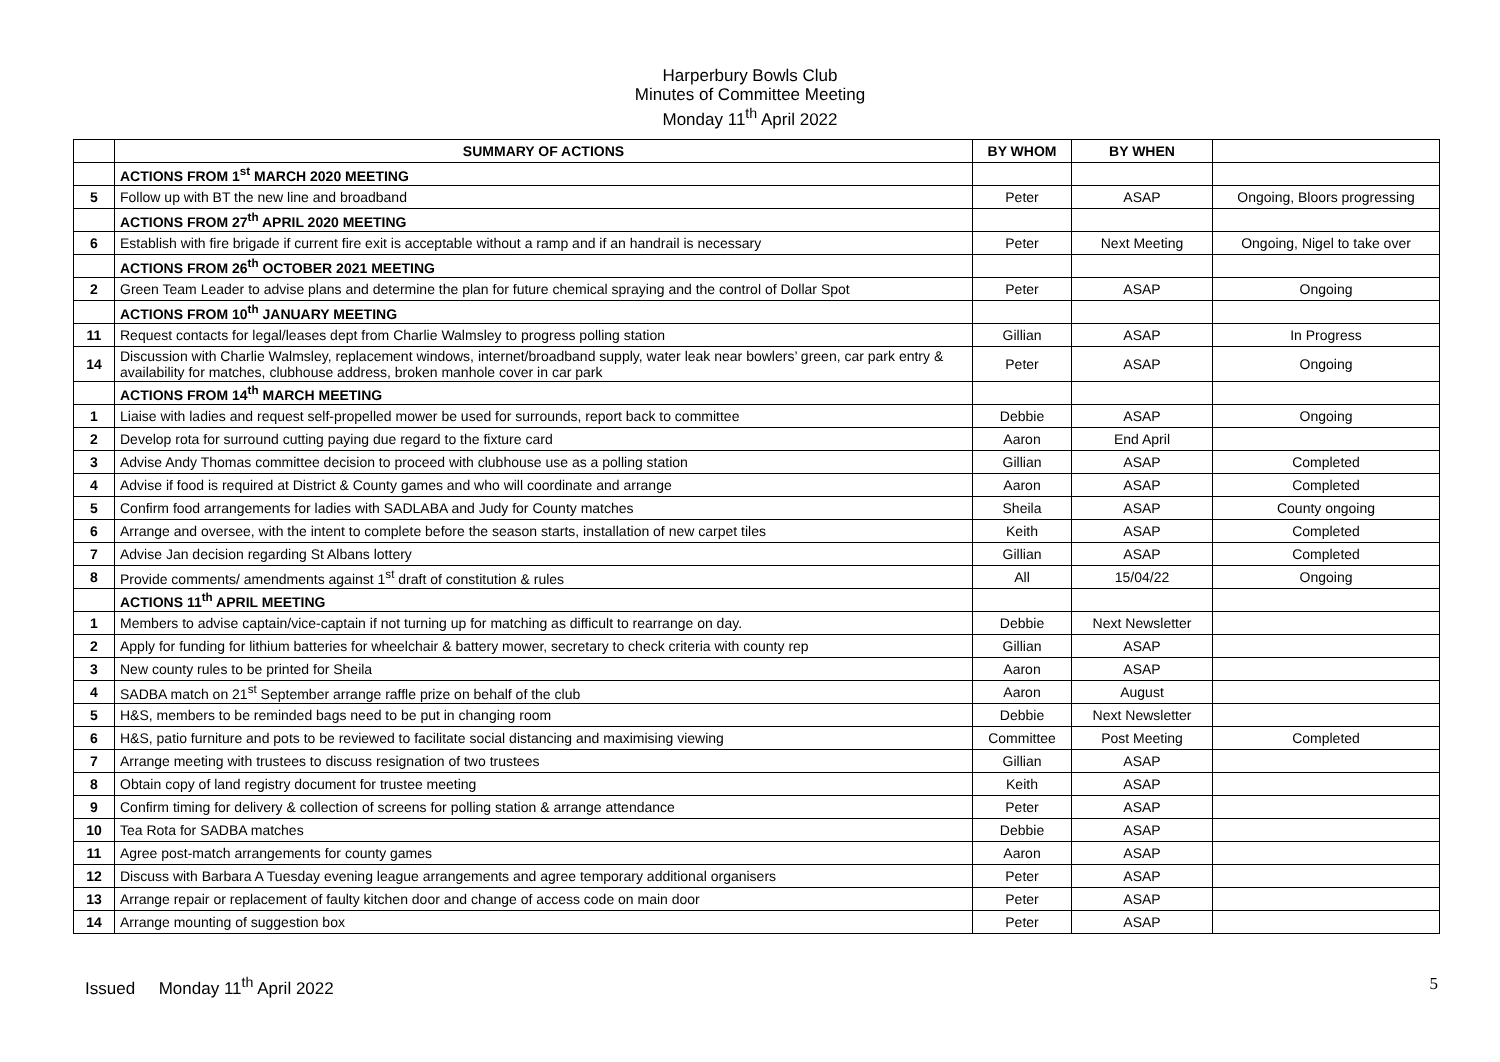Harperbury Bowls Club
Minutes of Committee Meeting
Monday 11<sup>th</sup> April 2022
| | SUMMARY OF ACTIONS | BY WHOM | BY WHEN | |
| --- | --- | --- | --- | --- |
| | ACTIONS FROM 1<sup>st</sup> MARCH 2020 MEETING | | | |
| 5 | Follow up with BT the new line and broadband | Peter | ASAP | Ongoing, Bloors progressing |
| | ACTIONS FROM 27<sup>th</sup> APRIL 2020 MEETING | | | |
| 6 | Establish with fire brigade if current fire exit is acceptable without a ramp and if an handrail is necessary | Peter | Next Meeting | Ongoing, Nigel to take over |
| | ACTIONS FROM 26<sup>th</sup> OCTOBER 2021 MEETING | | | |
| 2 | Green Team Leader to advise plans and determine the plan for future chemical spraying and the control of Dollar Spot | Peter | ASAP | Ongoing |
| | ACTIONS FROM 10<sup>th</sup> JANUARY MEETING | | | |
| 11 | Request contacts for legal/leases dept from Charlie Walmsley to progress polling station | Gillian | ASAP | In Progress |
| 14 | Discussion with Charlie Walmsley, replacement windows, internet/broadband supply, water leak near bowlers’ green, car park entry & availability for matches, clubhouse address, broken manhole cover in car park | Peter | ASAP | Ongoing |
| | ACTIONS FROM 14<sup>th</sup> MARCH MEETING | | | |
| 1 | Liaise with ladies and request self-propelled mower be used for surrounds, report back to committee | Debbie | ASAP | Ongoing |
| 2 | Develop rota for surround cutting paying due regard to the fixture card | Aaron | End April | |
| 3 | Advise Andy Thomas committee decision to proceed with clubhouse use as a polling station | Gillian | ASAP | Completed |
| 4 | Advise if food is required at District & County games and who will coordinate and arrange | Aaron | ASAP | Completed |
| 5 | Confirm food arrangements for ladies with SADLABA and Judy for County matches | Sheila | ASAP | County ongoing |
| 6 | Arrange and oversee, with the intent to complete before the season starts, installation of new carpet tiles | Keith | ASAP | Completed |
| 7 | Advise Jan decision regarding St Albans lottery | Gillian | ASAP | Completed |
| 8 | Provide comments/ amendments against 1<sup>st</sup> draft of constitution & rules | All | 15/04/22 | Ongoing |
| | ACTIONS 11<sup>th</sup> APRIL MEETING | | | |
| 1 | Members to advise captain/vice-captain if not turning up for matching as difficult to rearrange on day. | Debbie | Next Newsletter | |
| 2 | Apply for funding for lithium batteries for wheelchair & battery mower, secretary to check criteria with county rep | Gillian | ASAP | |
| 3 | New county rules to be printed for Sheila | Aaron | ASAP | |
| 4 | SADBA match on 21<sup>st</sup> September arrange raffle prize on behalf of the club | Aaron | August | |
| 5 | H&S, members to be reminded bags need to be put in changing room | Debbie | Next Newsletter | |
| 6 | H&S, patio furniture and pots to be reviewed to facilitate social distancing and maximising viewing | Committee | Post Meeting | Completed |
| 7 | Arrange meeting with trustees to discuss resignation of two trustees | Gillian | ASAP | |
| 8 | Obtain copy of land registry document for trustee meeting | Keith | ASAP | |
| 9 | Confirm timing for delivery & collection of screens for polling station & arrange attendance | Peter | ASAP | |
| 10 | Tea Rota for SADBA matches | Debbie | ASAP | |
| 11 | Agree post-match arrangements for county games | Aaron | ASAP | |
| 12 | Discuss with Barbara A Tuesday evening league arrangements and agree temporary additional organisers | Peter | ASAP | |
| 13 | Arrange repair or replacement of faulty kitchen door and change of access code on main door | Peter | ASAP | |
| 14 | Arrange mounting of suggestion box | Peter | ASAP | |
Issued Monday 11<sup>th</sup> April 2022 5